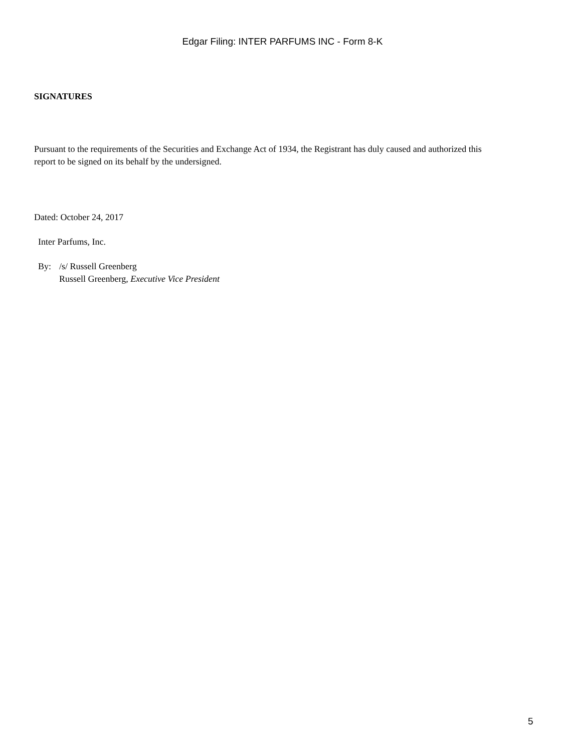Edgar Filing: INTER PARFUMS INC - Form 8-K
SIGNATURES
Pursuant to the requirements of the Securities and Exchange Act of 1934, the Registrant has duly caused and authorized this report to be signed on its behalf by the undersigned.
Dated: October 24, 2017
Inter Parfums, Inc.
| By: | /s/ Russell Greenberg |
| | Russell Greenberg, Executive Vice President |
5